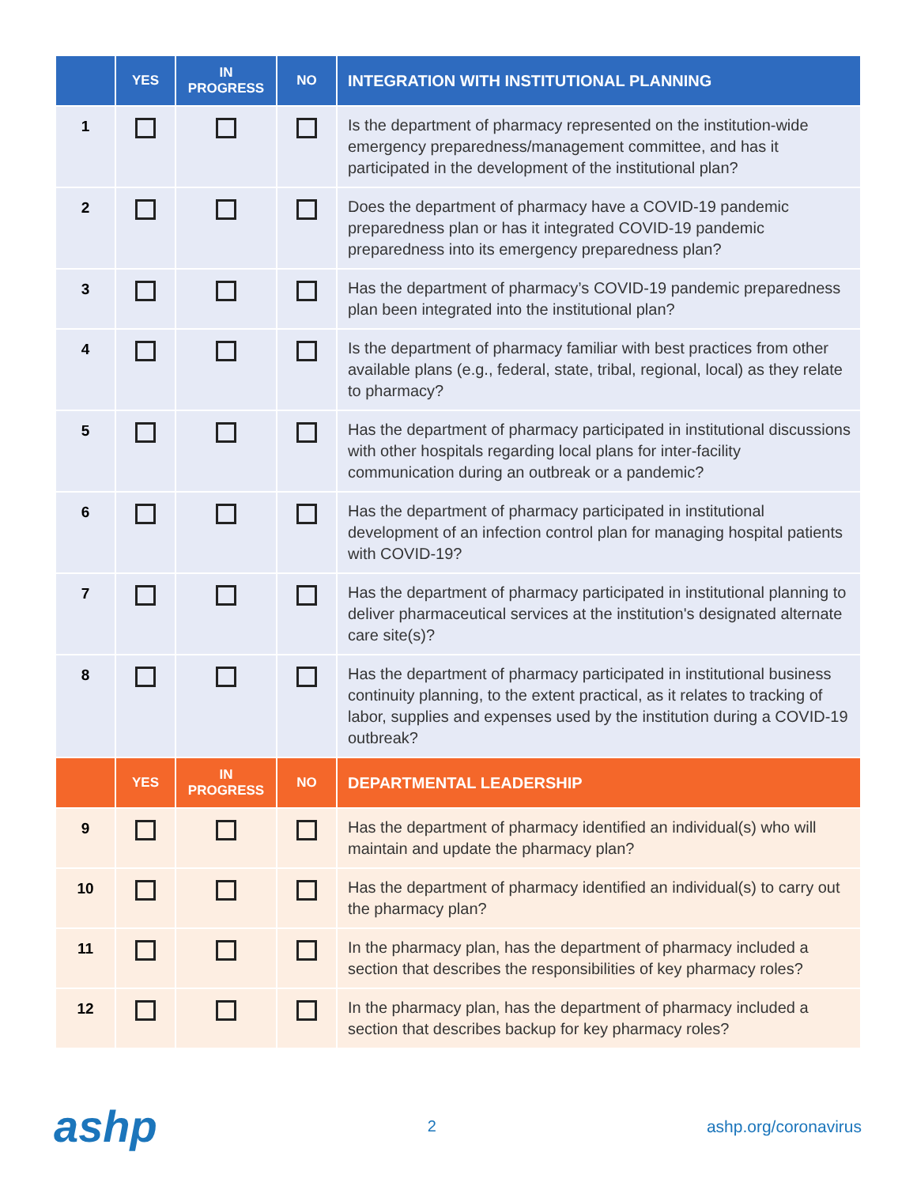| | YES | IN PROGRESS | NO | INTEGRATION WITH INSTITUTIONAL PLANNING |
| --- | --- | --- | --- | --- |
| 1 | | | | Is the department of pharmacy represented on the institution-wide emergency preparedness/management committee, and has it participated in the development of the institutional plan? |
| 2 | | | | Does the department of pharmacy have a COVID-19 pandemic preparedness plan or has it integrated COVID-19 pandemic preparedness into its emergency preparedness plan? |
| 3 | | | | Has the department of pharmacy’s COVID-19 pandemic preparedness plan been integrated into the institutional plan? |
| 4 | | | | Is the department of pharmacy familiar with best practices from other available plans (e.g., federal, state, tribal, regional, local) as they relate to pharmacy? |
| 5 | | | | Has the department of pharmacy participated in institutional discussions with other hospitals regarding local plans for inter-facility communication during an outbreak or a pandemic? |
| 6 | | | | Has the department of pharmacy participated in institutional development of an infection control plan for managing hospital patients with COVID-19? |
| 7 | | | | Has the department of pharmacy participated in institutional planning to deliver pharmaceutical services at the institution's designated alternate care site(s)? |
| 8 | | | | Has the department of pharmacy participated in institutional business continuity planning, to the extent practical, as it relates to tracking of labor, supplies and expenses used by the institution during a COVID-19 outbreak? |
| | YES | IN PROGRESS | NO | DEPARTMENTAL LEADERSHIP |
| 9 | | | | Has the department of pharmacy identified an individual(s) who will maintain and update the pharmacy plan? |
| 10 | | | | Has the department of pharmacy identified an individual(s) to carry out the pharmacy plan? |
| 11 | | | | In the pharmacy plan, has the department of pharmacy included a section that describes the responsibilities of key pharmacy roles? |
| 12 | | | | In the pharmacy plan, has the department of pharmacy included a section that describes backup for key pharmacy roles? |
ashp 2 ashp.org/coronavirus